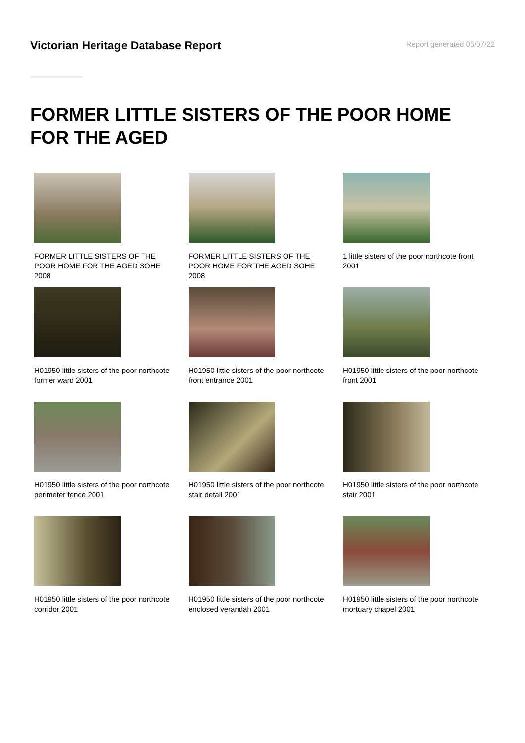Victorian Heritage Database Report
Report generated 05/07/22
FORMER LITTLE SISTERS OF THE POOR HOME FOR THE AGED
FORMER LITTLE SISTERS OF THE POOR HOME FOR THE AGED SOHE 2008
FORMER LITTLE SISTERS OF THE POOR HOME FOR THE AGED SOHE 2008
1 little sisters of the poor northcote front 2001
H01950 little sisters of the poor northcote former ward 2001
H01950 little sisters of the poor northcote front entrance 2001
H01950 little sisters of the poor northcote front 2001
H01950 little sisters of the poor northcote perimeter fence 2001
H01950 little sisters of the poor northcote stair detail 2001
H01950 little sisters of the poor northcote stair 2001
H01950 little sisters of the poor northcote corridor 2001
H01950 little sisters of the poor northcote enclosed verandah 2001
H01950 little sisters of the poor northcote mortuary chapel 2001